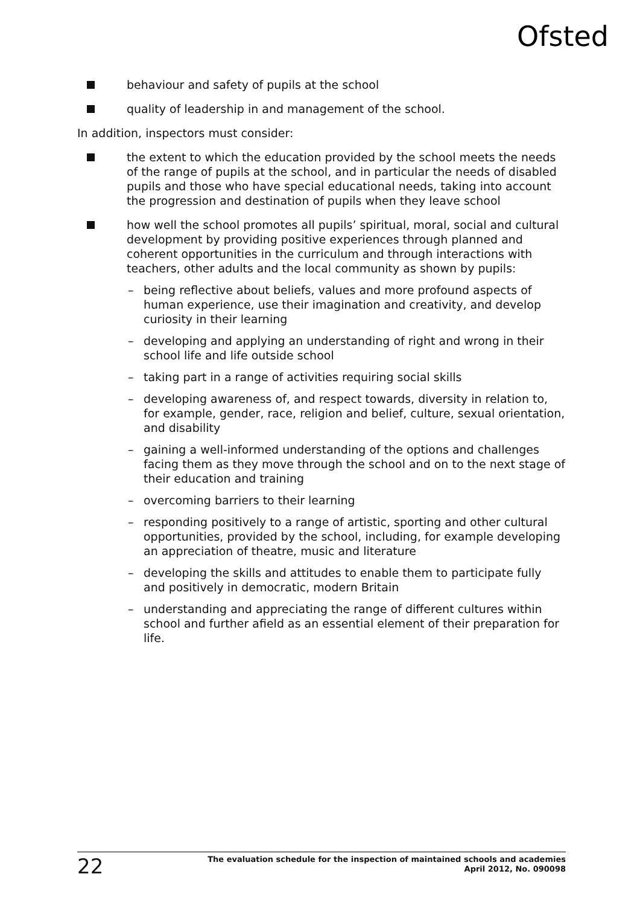Ofsted
behaviour and safety of pupils at the school
quality of leadership in and management of the school.
In addition, inspectors must consider:
the extent to which the education provided by the school meets the needs of the range of pupils at the school, and in particular the needs of disabled pupils and those who have special educational needs, taking into account the progression and destination of pupils when they leave school
how well the school promotes all pupils’ spiritual, moral, social and cultural development by providing positive experiences through planned and coherent opportunities in the curriculum and through interactions with teachers, other adults and the local community as shown by pupils:
– being reflective about beliefs, values and more profound aspects of human experience, use their imagination and creativity, and develop curiosity in their learning
– developing and applying an understanding of right and wrong in their school life and life outside school
– taking part in a range of activities requiring social skills
– developing awareness of, and respect towards, diversity in relation to, for example, gender, race, religion and belief, culture, sexual orientation, and disability
– gaining a well-informed understanding of the options and challenges facing them as they move through the school and on to the next stage of their education and training
– overcoming barriers to their learning
– responding positively to a range of artistic, sporting and other cultural opportunities, provided by the school, including, for example developing an appreciation of theatre, music and literature
– developing the skills and attitudes to enable them to participate fully and positively in democratic, modern Britain
– understanding and appreciating the range of different cultures within school and further afield as an essential element of their preparation for life.
22
The evaluation schedule for the inspection of maintained schools and academies
April 2012, No. 090098